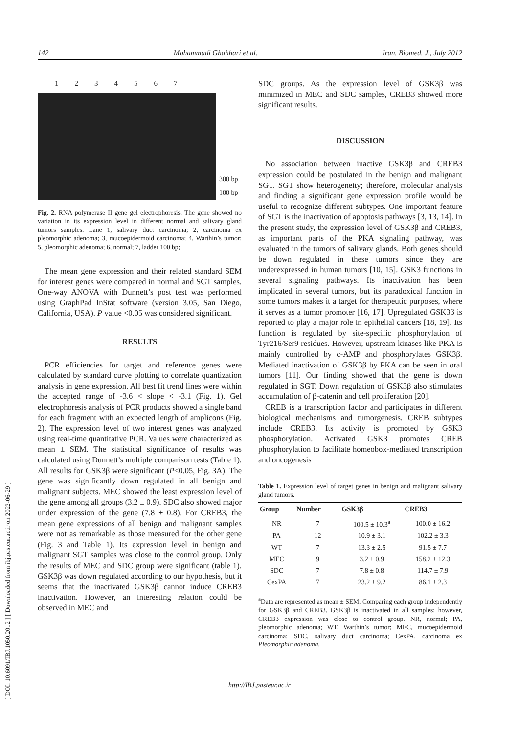142 Mohammadi Ghahhari et al. Iran. Biomed. J., July 2012
[ DOI: 10.6091/IBJ.1050.2012 ] [ Downloaded from ibj.pasteur.ac.ir on 2022-06-29 ]
1234567
300 bp
100 bp
Fig. 2. RNA polymerase II gene gel electrophoresis. The gene showed no variation in its expression level in different normal and salivary gland tumors samples. Lane 1, salivary duct carcinoma; 2, carcinoma ex pleomorphic adenoma; 3, mucoepidermoid carcinoma; 4, Warthin’s tumor; 5, pleomorphic adenoma; 6, normal; 7, ladder 100 bp;
The mean gene expression and their related standard SEM for interest genes were compared in normal and SGT samples. One-way ANOVA with Dunnett’s post test was performed using GraphPad InStat software (version 3.05, San Diego, California, USA). P value <0.05 was considered significant.
RESULTS
PCR efficiencies for target and reference genes were calculated by standard curve plotting to correlate quantization analysis in gene expression. All best fit trend lines were within the accepted range of -3.6 < slope < -3.1 (Fig. 1). Gel electrophoresis analysis of PCR products showed a single band for each fragment with an expected length of amplicons (Fig. 2). The expression level of two interest genes was analyzed using real-time quantitative PCR. Values were characterized as mean ± SEM. The statistical significance of results was calculated using Dunnett’s multiple comparison tests (Table 1). All results for GSK3β were significant (P<0.05, Fig. 3A). The gene was significantly down regulated in all benign and malignant subjects. MEC showed the least expression level of the gene among all groups (3.2 ± 0.9). SDC also showed major under expression of the gene (7.8 ± 0.8). For CREB3, the mean gene expressions of all benign and malignant samples were not as remarkable as those measured for the other gene (Fig. 3 and Table 1). Its expression level in benign and malignant SGT samples was close to the control group. Only the results of MEC and SDC group were significant (table 1). GSK3β was down regulated according to our hypothesis, but it seems that the inactivated GSK3β cannot induce CREB3 inactivation. However, an interesting relation could be observed in MEC and
SDC groups. As the expression level of GSK3β was minimized in MEC and SDC samples, CREB3 showed more significant results.
DISCUSSION
No association between inactive GSK3β and CREB3 expression could be postulated in the benign and malignant SGT. SGT show heterogeneity; therefore, molecular analysis and finding a significant gene expression profile would be useful to recognize different subtypes. One important feature of SGT is the inactivation of apoptosis pathways [3, 13, 14]. In the present study, the expression level of GSK3β and CREB3, as important parts of the PKA signaling pathway, was evaluated in the tumors of salivary glands. Both genes should be down regulated in these tumors since they are underexpressed in human tumors [10, 15]. GSK3 functions in several signaling pathways. Its inactivation has been implicated in several tumors, but its paradoxical function in some tumors makes it a target for therapeutic purposes, where it serves as a tumor promoter [16, 17]. Upregulated GSK3β is reported to play a major role in epithelial cancers [18, 19]. Its function is regulated by site-specific phosphorylation of Tyr216/Ser9 residues. However, upstream kinases like PKA is mainly controlled by c-AMP and phosphorylates GSK3β. Mediated inactivation of GSK3β by PKA can be seen in oral tumors [11]. Our finding showed that the gene is down regulated in SGT. Down regulation of GSK3β also stimulates accumulation of β-catenin and cell proliferation [20].
CREB is a transcription factor and participates in different biological mechanisms and tumorgenesis. CREB subtypes include CREB3. Its activity is promoted by GSK3 phosphorylation. Activated GSK3 promotes CREB phosphorylation to facilitate homeobox-mediated transcription and oncogenesis
Table 1. Expression level of target genes in benign and malignant salivary gland tumors.
| Group | Number | GSK3β | CREB3 |
| --- | --- | --- | --- |
| NR | 7 | 100.5 ± 10.3<sup>a</sup> | 100.0 ± 16.2 |
| PA | 12 | 10.9 ± 3.1 | 102.2 ± 3.3 |
| WT | 7 | 13.3 ± 2.5 | 91.5 ± 7.7 |
| MEC | 9 | 3.2 ± 0.9 | 158.2 ± 12.3 |
| SDC | 7 | 7.8 ± 0.8 | 114.7 ± 7.9 |
| CexPA | 7 | 23.2 ± 9.2 | 86.1 ± 2.3 |
<sup>a</sup> Data are represented as mean ± SEM. Comparing each group independently for GSK3β and CREB3. GSK3β is inactivated in all samples; however, CREB3 expression was close to control group. NR, normal; PA, pleomorphic adenoma; WT, Warthin’s tumor; MEC, mucoepidermoid carcinoma; SDC, salivary duct carcinoma; CexPA, carcinoma ex Pleomorphic adenoma.
http://IBJ.pasteur.ac.ir